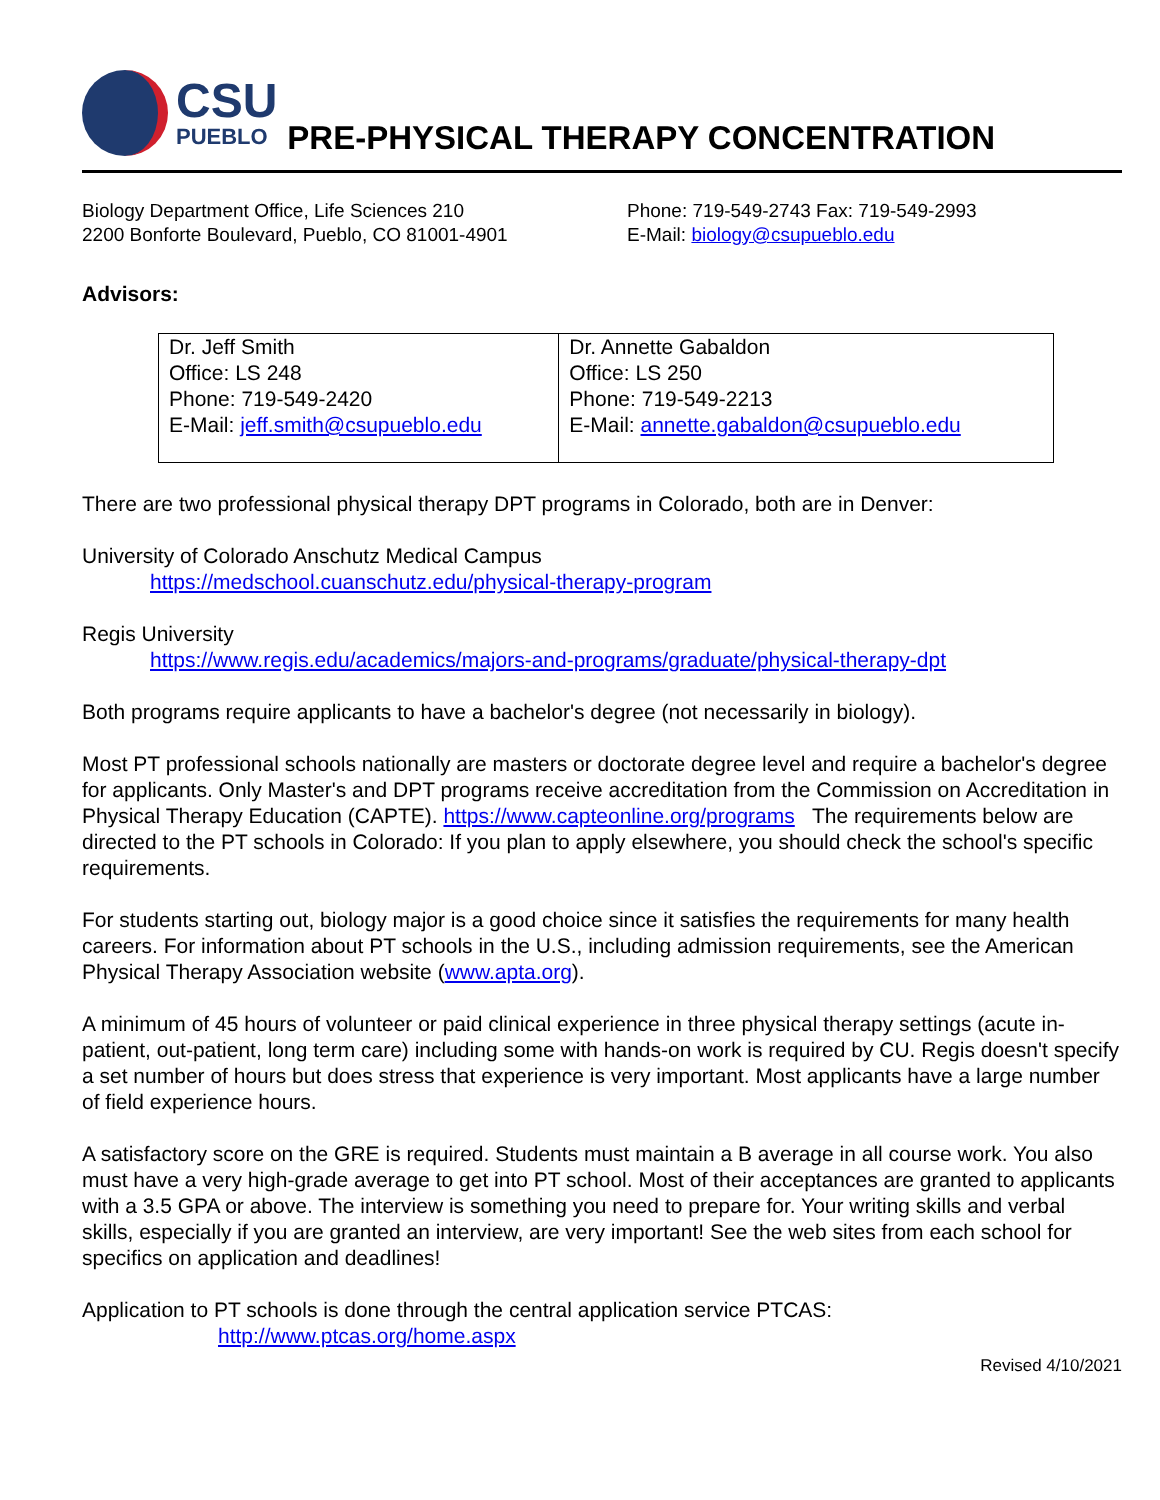CSU
PUEBLO
PRE-PHYSICAL THERAPY CONCENTRATION
Biology Department Office, Life Sciences 210
2200 Bonforte Boulevard, Pueblo, CO 81001-4901
Phone: 719-549-2743 Fax: 719-549-2993
E-Mail: biology@csupueblo.edu
Advisors:
| Dr. Jeff Smith Office: LS 248 Phone: 719-549-2420 E-Mail: jeff.smith@csupueblo.edu | Dr. Annette Gabaldon Office: LS 250 Phone: 719-549-2213 E-Mail: annette.gabaldon@csupueblo.edu |
There are two professional physical therapy DPT programs in Colorado, both are in Denver:
University of Colorado Anschutz Medical Campus
https://medschool.cuanschutz.edu/physical-therapy-program
Regis University
https://www.regis.edu/academics/majors-and-programs/graduate/physical-therapy-dpt
Both programs require applicants to have a bachelor's degree (not necessarily in biology).
Most PT professional schools nationally are masters or doctorate degree level and require a bachelor's degree for applicants. Only Master's and DPT programs receive accreditation from the Commission on Accreditation in Physical Therapy Education (CAPTE). https://www.capteonline.org/programs The requirements below are directed to the PT schools in Colorado: If you plan to apply elsewhere, you should check the school's specific requirements.
For students starting out, biology major is a good choice since it satisfies the requirements for many health careers. For information about PT schools in the U.S., including admission requirements, see the American Physical Therapy Association website (www.apta.org).
A minimum of 45 hours of volunteer or paid clinical experience in three physical therapy settings (acute in-patient, out-patient, long term care) including some with hands-on work is required by CU. Regis doesn't specify a set number of hours but does stress that experience is very important. Most applicants have a large number of field experience hours.
A satisfactory score on the GRE is required. Students must maintain a B average in all course work. You also must have a very high-grade average to get into PT school. Most of their acceptances are granted to applicants with a 3.5 GPA or above. The interview is something you need to prepare for. Your writing skills and verbal skills, especially if you are granted an interview, are very important! See the web sites from each school for specifics on application and deadlines!
Application to PT schools is done through the central application service PTCAS:
http://www.ptcas.org/home.aspx
Revised 4/10/2021